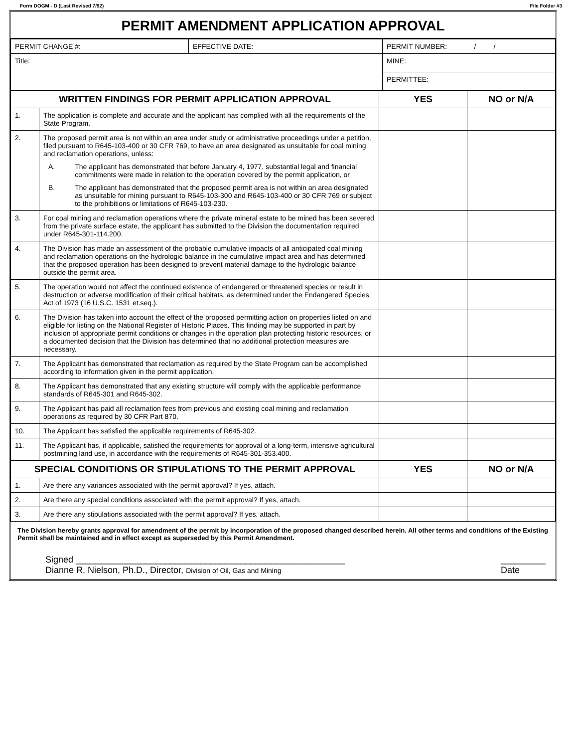Form DOGM - D (Last Revised 7/92) File Folder #3
PERMIT AMENDMENT APPLICATION APPROVAL
| PERMIT CHANGE #: | EFFECTIVE DATE: | PERMIT NUMBER: / / |
| Title: | | MINE: |
| | | PERMITTEE: |
| WRITTEN FINDINGS FOR PERMIT APPLICATION APPROVAL | | YES | NO or N/A |
| --- | --- | --- | --- |
| 1. | The application is complete and accurate and the applicant has complied with all the requirements of the State Program. | | |
| 2. | The proposed permit area is not within an area under study or administrative proceedings under a petition, filed pursuant to R645-103-400 or 30 CFR 769, to have an area designated as unsuitable for coal mining and reclamation operations, unless: A. The applicant has demonstrated that before January 4, 1977, substantial legal and financial commitments were made in relation to the operation covered by the permit application, or B. The applicant has demonstrated that the proposed permit area is not within an area designated as unsuitable for mining pursuant to R645-103-300 and R645-103-400 or 30 CFR 769 or subject to the prohibitions or limitations of R645-103-230. | | |
| 3. | For coal mining and reclamation operations where the private mineral estate to be mined has been severed from the private surface estate, the applicant has submitted to the Division the documentation required under R645-301-114.200. | | |
| 4. | The Division has made an assessment of the probable cumulative impacts of all anticipated coal mining and reclamation operations on the hydrologic balance in the cumulative impact area and has determined that the proposed operation has been designed to prevent material damage to the hydrologic balance outside the permit area. | | |
| 5. | The operation would not affect the continued existence of endangered or threatened species or result in destruction or adverse modification of their critical habitats, as determined under the Endangered Species Act of 1973 (16 U.S.C. 1531 et.seq.). | | |
| 6. | The Division has taken into account the effect of the proposed permitting action on properties listed on and eligible for listing on the National Register of Historic Places. This finding may be supported in part by inclusion of appropriate permit conditions or changes in the operation plan protecting historic resources, or a documented decision that the Division has determined that no additional protection measures are necessary. | | |
| 7. | The Applicant has demonstrated that reclamation as required by the State Program can be accomplished according to information given in the permit application. | | |
| 8. | The Applicant has demonstrated that any existing structure will comply with the applicable performance standards of R645-301 and R645-302. | | |
| 9. | The Applicant has paid all reclamation fees from previous and existing coal mining and reclamation operations as required by 30 CFR Part 870. | | |
| 10. | The Applicant has satisfied the applicable requirements of R645-302. | | |
| 11. | The Applicant has, if applicable, satisfied the requirements for approval of a long-term, intensive agricultural postmining land use, in accordance with the requirements of R645-301-353.400. | | |
| SPECIAL CONDITIONS OR STIPULATIONS TO THE PERMIT APPROVAL | | YES | NO or N/A |
| 1. | Are there any variances associated with the permit approval? If yes, attach. | | |
| 2. | Are there any special conditions associated with the permit approval? If yes, attach. | | |
| 3. | Are there any stipulations associated with the permit approval? If yes, attach. | | |
The Division hereby grants approval for amendment of the permit by incorporation of the proposed changed described herein. All other terms and conditions of the Existing Permit shall be maintained and in effect except as superseded by this Permit Amendment.
Signed ______________________________________________________
Dianne R. Nielson, Ph.D., Director, Division of Oil, Gas and Mining
_________
Date